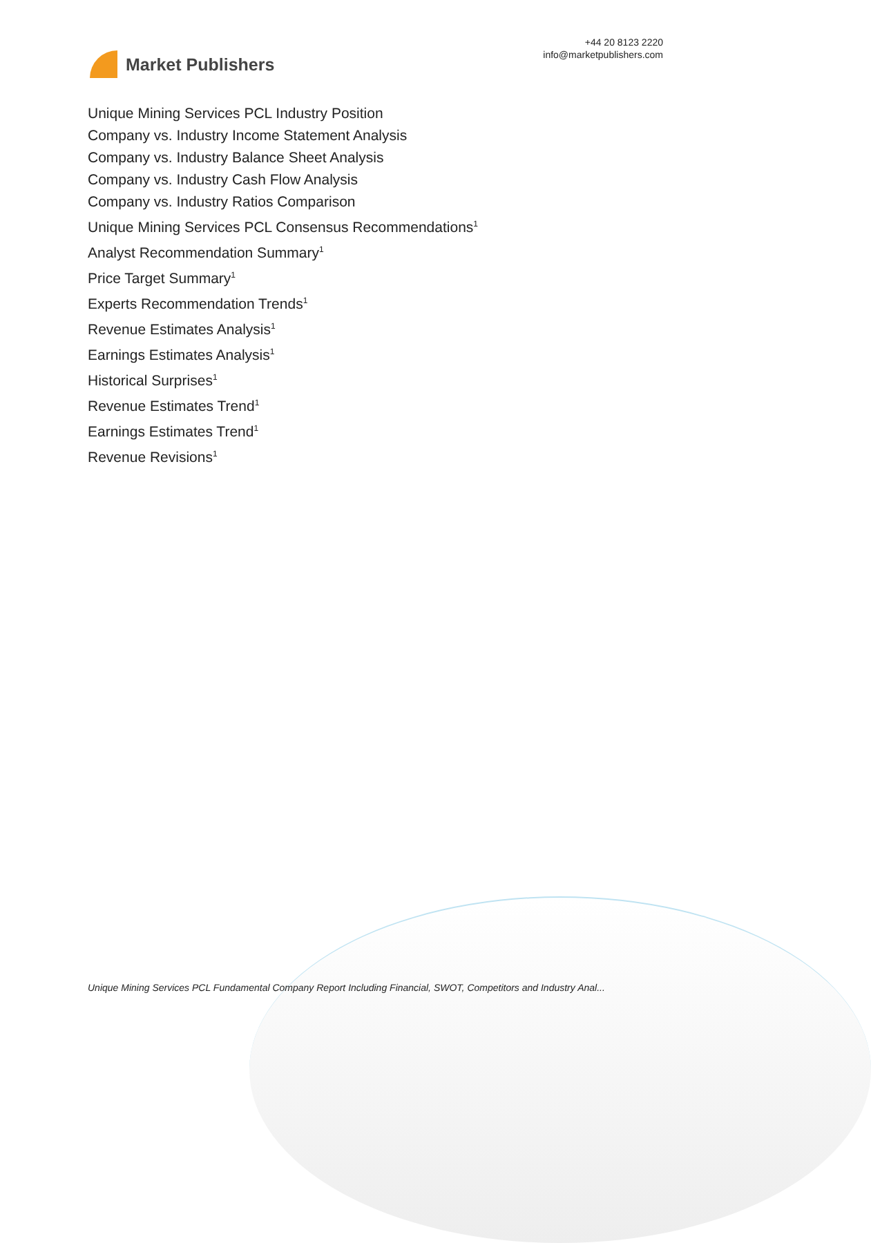Market Publishers
+44 20 8123 2220
info@marketpublishers.com
Unique Mining Services PCL Industry Position
Company vs. Industry Income Statement Analysis
Company vs. Industry Balance Sheet Analysis
Company vs. Industry Cash Flow Analysis
Company vs. Industry Ratios Comparison
Unique Mining Services PCL Consensus Recommendations<sup>1</sup>
Analyst Recommendation Summary<sup>1</sup>
Price Target Summary<sup>1</sup>
Experts Recommendation Trends<sup>1</sup>
Revenue Estimates Analysis<sup>1</sup>
Earnings Estimates Analysis<sup>1</sup>
Historical Surprises<sup>1</sup>
Revenue Estimates Trend<sup>1</sup>
Earnings Estimates Trend<sup>1</sup>
Revenue Revisions<sup>1</sup>
Unique Mining Services PCL Fundamental Company Report Including Financial, SWOT, Competitors and Industry Anal...